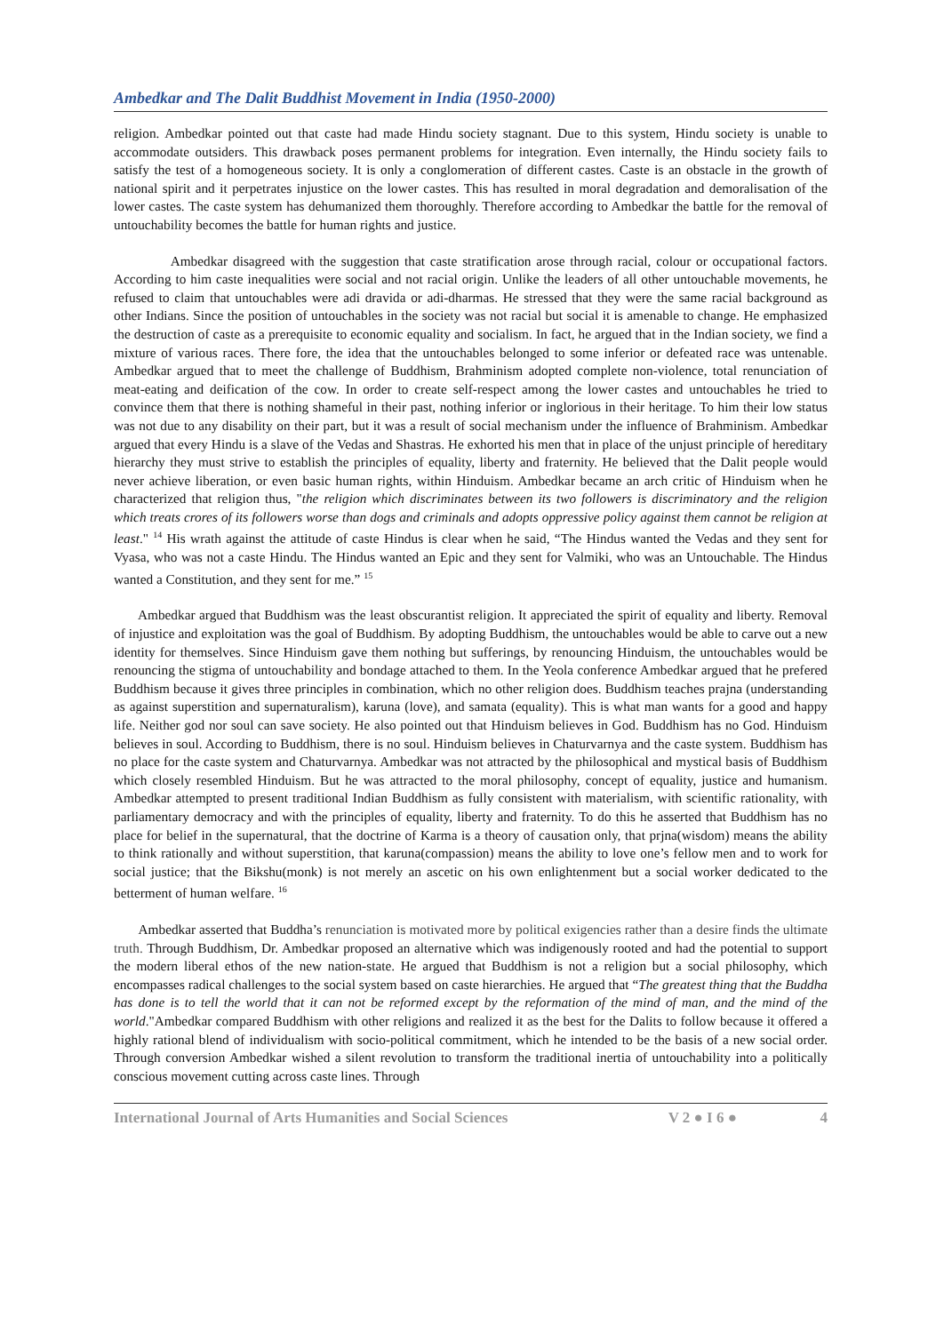Ambedkar and The Dalit Buddhist Movement in India (1950-2000)
religion. Ambedkar pointed out that caste had made Hindu society stagnant. Due to this system, Hindu society is unable to accommodate outsiders. This drawback poses permanent problems for integration. Even internally, the Hindu society fails to satisfy the test of a homogeneous society. It is only a conglomeration of different castes. Caste is an obstacle in the growth of national spirit and it perpetrates injustice on the lower castes. This has resulted in moral degradation and demoralisation of the lower castes. The caste system has dehumanized them thoroughly. Therefore according to Ambedkar the battle for the removal of untouchability becomes the battle for human rights and justice.
Ambedkar disagreed with the suggestion that caste stratification arose through racial, colour or occupational factors. According to him caste inequalities were social and not racial origin. Unlike the leaders of all other untouchable movements, he refused to claim that untouchables were adi dravida or adi-dharmas. He stressed that they were the same racial background as other Indians. Since the position of untouchables in the society was not racial but social it is amenable to change. He emphasized the destruction of caste as a prerequisite to economic equality and socialism. In fact, he argued that in the Indian society, we find a mixture of various races. There fore, the idea that the untouchables belonged to some inferior or defeated race was untenable. Ambedkar argued that to meet the challenge of Buddhism, Brahminism adopted complete non-violence, total renunciation of meat-eating and deification of the cow. In order to create self-respect among the lower castes and untouchables he tried to convince them that there is nothing shameful in their past, nothing inferior or inglorious in their heritage. To him their low status was not due to any disability on their part, but it was a result of social mechanism under the influence of Brahminism. Ambedkar argued that every Hindu is a slave of the Vedas and Shastras. He exhorted his men that in place of the unjust principle of hereditary hierarchy they must strive to establish the principles of equality, liberty and fraternity. He believed that the Dalit people would never achieve liberation, or even basic human rights, within Hinduism. Ambedkar became an arch critic of Hinduism when he characterized that religion thus, "the religion which discriminates between its two followers is discriminatory and the religion which treats crores of its followers worse than dogs and criminals and adopts oppressive policy against them cannot be religion at least." <sup>14</sup> His wrath against the attitude of caste Hindus is clear when he said, “The Hindus wanted the Vedas and they sent for Vyasa, who was not a caste Hindu. The Hindus wanted an Epic and they sent for Valmiki, who was an Untouchable. The Hindus wanted a Constitution, and they sent for me.” <sup>15</sup>
Ambedkar argued that Buddhism was the least obscurantist religion. It appreciated the spirit of equality and liberty. Removal of injustice and exploitation was the goal of Buddhism. By adopting Buddhism, the untouchables would be able to carve out a new identity for themselves. Since Hinduism gave them nothing but sufferings, by renouncing Hinduism, the untouchables would be renouncing the stigma of untouchability and bondage attached to them. In the Yeola conference Ambedkar argued that he prefered Buddhism because it gives three principles in combination, which no other religion does. Buddhism teaches prajna (understanding as against superstition and supernaturalism), karuna (love), and samata (equality). This is what man wants for a good and happy life. Neither god nor soul can save society. He also pointed out that Hinduism believes in God. Buddhism has no God. Hinduism believes in soul. According to Buddhism, there is no soul. Hinduism believes in Chaturvarnya and the caste system. Buddhism has no place for the caste system and Chaturvarnya. Ambedkar was not attracted by the philosophical and mystical basis of Buddhism which closely resembled Hinduism. But he was attracted to the moral philosophy, concept of equality, justice and humanism. Ambedkar attempted to present traditional Indian Buddhism as fully consistent with materialism, with scientific rationality, with parliamentary democracy and with the principles of equality, liberty and fraternity. To do this he asserted that Buddhism has no place for belief in the supernatural, that the doctrine of Karma is a theory of causation only, that prjna(wisdom) means the ability to think rationally and without superstition, that karuna(compassion) means the ability to love one’s fellow men and to work for social justice; that the Bikshu(monk) is not merely an ascetic on his own enlightenment but a social worker dedicated to the betterment of human welfare. <sup>16</sup>
Ambedkar asserted that Buddha’s renunciation is motivated more by political exigencies rather than a desire finds the ultimate truth. Through Buddhism, Dr. Ambedkar proposed an alternative which was indigenously rooted and had the potential to support the modern liberal ethos of the new nation-state. He argued that Buddhism is not a religion but a social philosophy, which encompasses radical challenges to the social system based on caste hierarchies. He argued that “The greatest thing that the Buddha has done is to tell the world that it can not be reformed except by the reformation of the mind of man, and the mind of the world."Ambedkar compared Buddhism with other religions and realized it as the best for the Dalits to follow because it offered a highly rational blend of individualism with socio-political commitment, which he intended to be the basis of a new social order. Through conversion Ambedkar wished a silent revolution to transform the traditional inertia of untouchability into a politically conscious movement cutting across caste lines. Through
International Journal of Arts Humanities and Social Sciences V 2 ● I 6 ● 4